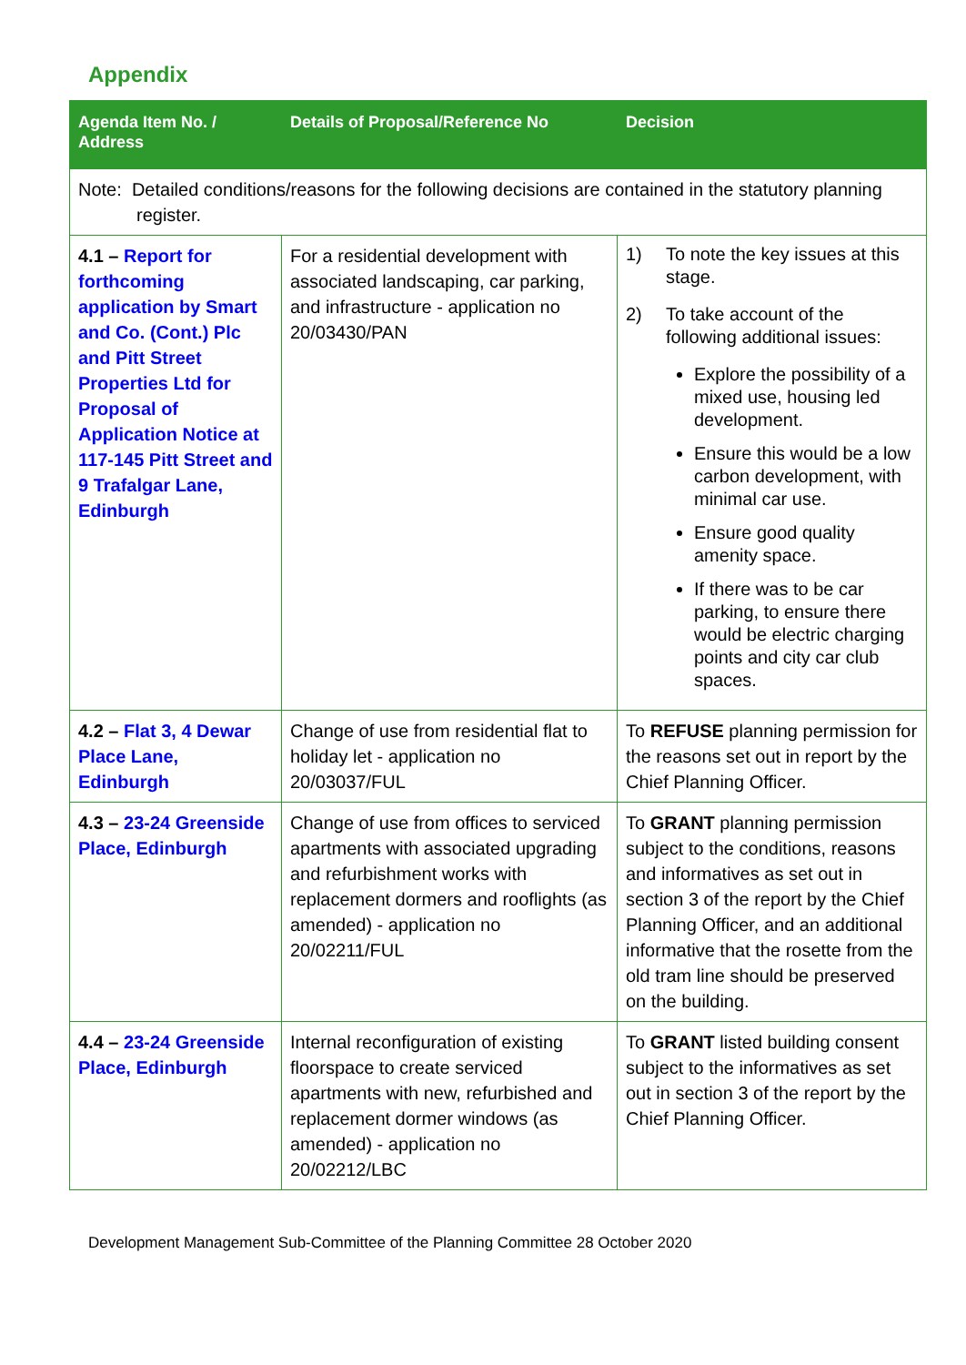Appendix
| Agenda Item No. / Address | Details of Proposal/Reference No | Decision |
| --- | --- | --- |
| Note: Detailed conditions/reasons for the following decisions are contained in the statutory planning register. | | |
| 4.1 – Report for forthcoming application by Smart and Co. (Cont.) Plc and Pitt Street Properties Ltd for Proposal of Application Notice at 117-145 Pitt Street and 9 Trafalgar Lane, Edinburgh | For a residential development with associated landscaping, car parking, and infrastructure - application no 20/03430/PAN | 1) To note the key issues at this stage. 2) To take account of the following additional issues: Explore the possibility of a mixed use, housing led development. Ensure this would be a low carbon development, with minimal car use. Ensure good quality amenity space. If there was to be car parking, to ensure there would be electric charging points and city car club spaces. |
| 4.2 – Flat 3, 4 Dewar Place Lane, Edinburgh | Change of use from residential flat to holiday let - application no 20/03037/FUL | To REFUSE planning permission for the reasons set out in report by the Chief Planning Officer. |
| 4.3 – 23-24 Greenside Place, Edinburgh | Change of use from offices to serviced apartments with associated upgrading and refurbishment works with replacement dormers and rooflights (as amended) - application no 20/02211/FUL | To GRANT planning permission subject to the conditions, reasons and informatives as set out in section 3 of the report by the Chief Planning Officer, and an additional informative that the rosette from the old tram line should be preserved on the building. |
| 4.4 – 23-24 Greenside Place, Edinburgh | Internal reconfiguration of existing floorspace to create serviced apartments with new, refurbished and replacement dormer windows (as amended) - application no 20/02212/LBC | To GRANT listed building consent subject to the informatives as set out in section 3 of the report by the Chief Planning Officer. |
Development Management Sub-Committee of the Planning Committee 28 October 2020